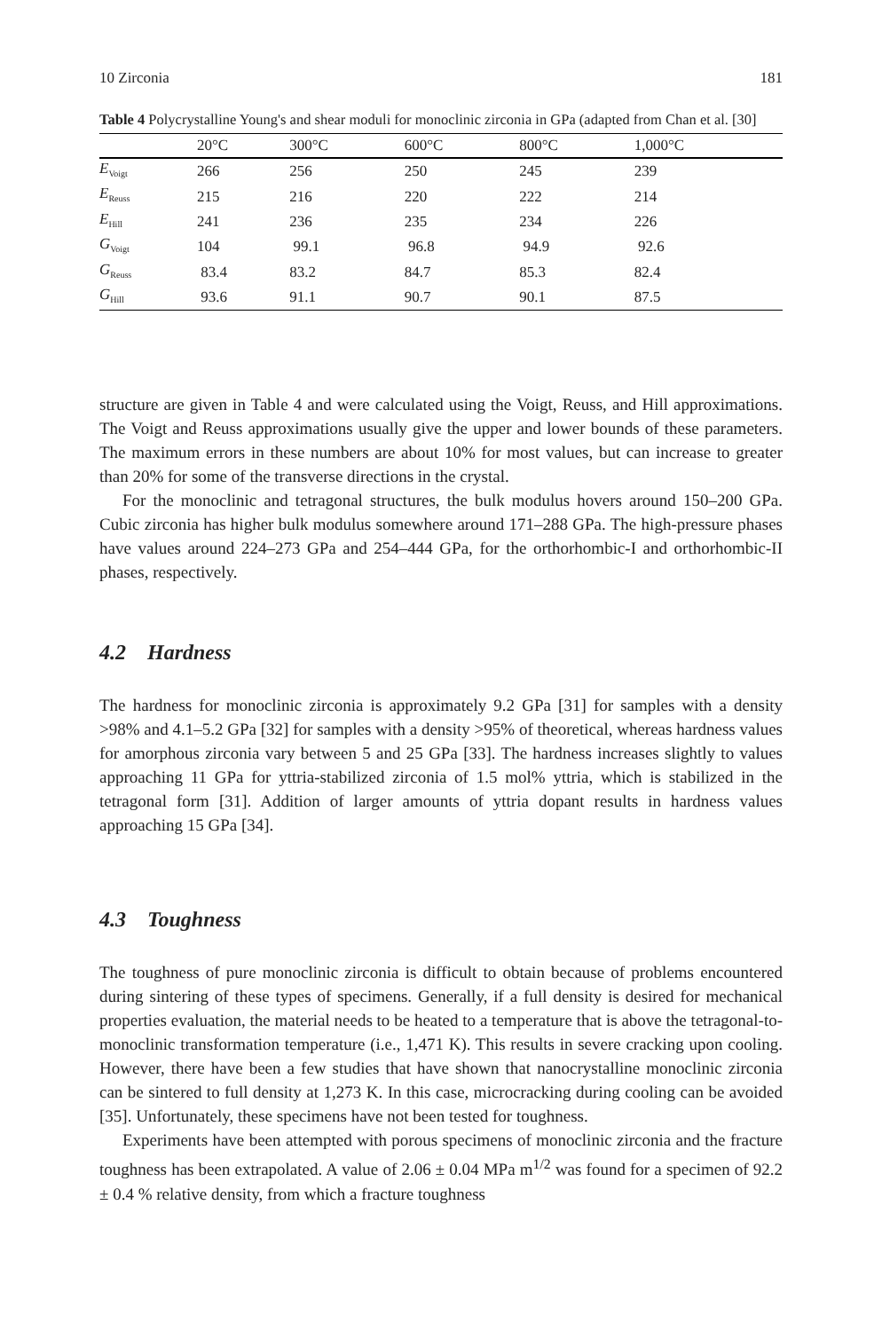10 Zirconia 181
Table 4 Polycrystalline Young's and shear moduli for monoclinic zirconia in GPa (adapted from Chan et al. [30]
| | 20°C | 300°C | 600°C | 800°C | 1,000°C |
| --- | --- | --- | --- | --- | --- |
| E<sub>Voigt</sub> | 266 | 256 | 250 | 245 | 239 |
| E<sub>Reuss</sub> | 215 | 216 | 220 | 222 | 214 |
| E<sub>Hill</sub> | 241 | 236 | 235 | 234 | 226 |
| G<sub>Voigt</sub> | 104 | 99.1 | 96.8 | 94.9 | 92.6 |
| G<sub>Reuss</sub> | 83.4 | 83.2 | 84.7 | 85.3 | 82.4 |
| G<sub>Hill</sub> | 93.6 | 91.1 | 90.7 | 90.1 | 87.5 |
structure are given in Table 4 and were calculated using the Voigt, Reuss, and Hill approximations. The Voigt and Reuss approximations usually give the upper and lower bounds of these parameters. The maximum errors in these numbers are about 10% for most values, but can increase to greater than 20% for some of the transverse directions in the crystal.
For the monoclinic and tetragonal structures, the bulk modulus hovers around 150–200 GPa. Cubic zirconia has higher bulk modulus somewhere around 171–288 GPa. The high-pressure phases have values around 224–273 GPa and 254–444 GPa, for the orthorhombic-I and orthorhombic-II phases, respectively.
4.2 Hardness
The hardness for monoclinic zirconia is approximately 9.2 GPa [31] for samples with a density >98% and 4.1–5.2 GPa [32] for samples with a density >95% of theoretical, whereas hardness values for amorphous zirconia vary between 5 and 25 GPa [33]. The hardness increases slightly to values approaching 11 GPa for yttria-stabilized zirconia of 1.5 mol% yttria, which is stabilized in the tetragonal form [31]. Addition of larger amounts of yttria dopant results in hardness values approaching 15 GPa [34].
4.3 Toughness
The toughness of pure monoclinic zirconia is difficult to obtain because of problems encountered during sintering of these types of specimens. Generally, if a full density is desired for mechanical properties evaluation, the material needs to be heated to a temperature that is above the tetragonal-to-monoclinic transformation temperature (i.e., 1,471 K). This results in severe cracking upon cooling. However, there have been a few studies that have shown that nanocrystalline monoclinic zirconia can be sintered to full density at 1,273 K. In this case, microcracking during cooling can be avoided [35]. Unfortunately, these specimens have not been tested for toughness.
Experiments have been attempted with porous specimens of monoclinic zirconia and the fracture toughness has been extrapolated. A value of 2.06 ± 0.04 MPa m<sup>1/2</sup> was found for a specimen of 92.2 ± 0.4 % relative density, from which a fracture toughness